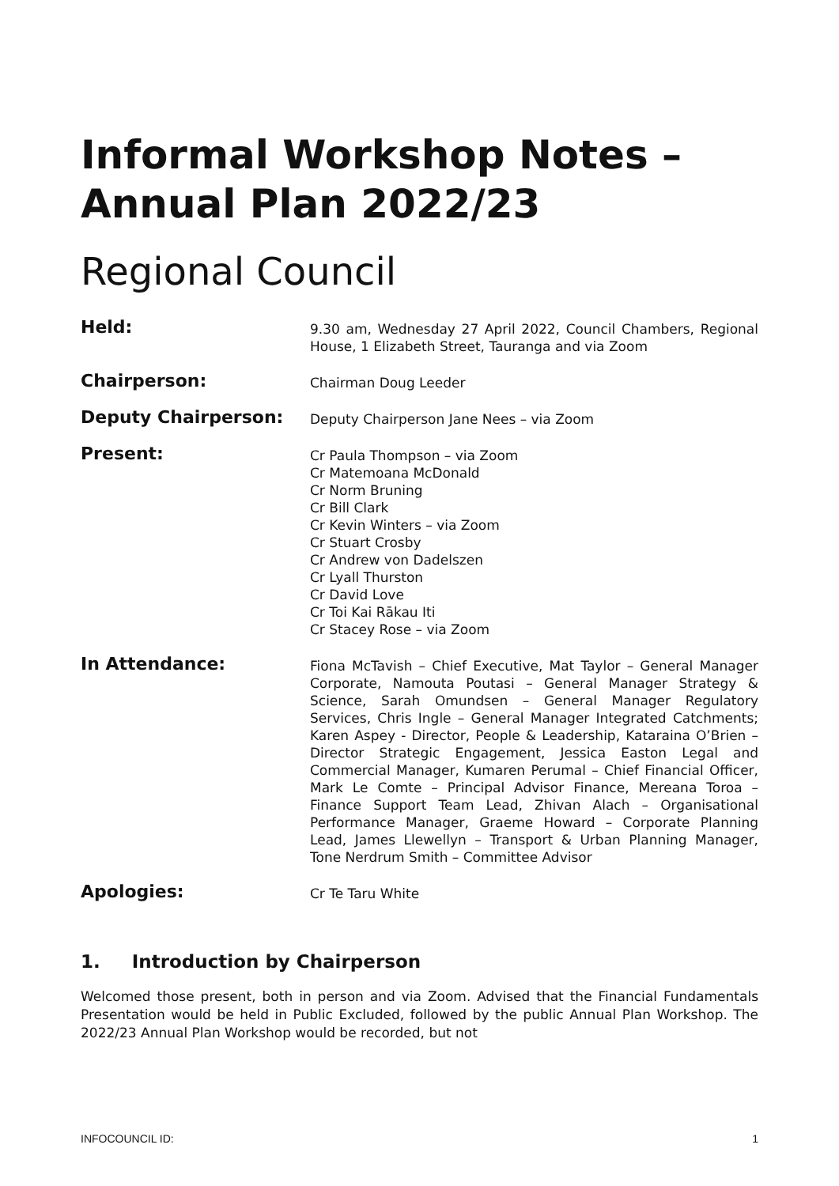Informal Workshop Notes –
Annual Plan 2022/23
Regional Council
Held:
9.30 am, Wednesday 27 April 2022, Council Chambers, Regional House, 1 Elizabeth Street, Tauranga and via Zoom
Chairperson:
Chairman Doug Leeder
Deputy Chairperson:
Deputy Chairperson Jane Nees – via Zoom
Present:
Cr Paula Thompson – via Zoom
Cr Matemoana McDonald
Cr Norm Bruning
Cr Bill Clark
Cr Kevin Winters – via Zoom
Cr Stuart Crosby
Cr Andrew von Dadelszen
Cr Lyall Thurston
Cr David Love
Cr Toi Kai Rākau Iti
Cr Stacey Rose – via Zoom
In Attendance:
Fiona McTavish – Chief Executive, Mat Taylor – General Manager Corporate, Namouta Poutasi – General Manager Strategy & Science, Sarah Omundsen – General Manager Regulatory Services, Chris Ingle – General Manager Integrated Catchments; Karen Aspey - Director, People & Leadership, Kataraina O’Brien – Director Strategic Engagement, Jessica Easton Legal and Commercial Manager, Kumaren Perumal – Chief Financial Officer, Mark Le Comte – Principal Advisor Finance, Mereana Toroa – Finance Support Team Lead, Zhivan Alach – Organisational Performance Manager, Graeme Howard – Corporate Planning Lead, James Llewellyn – Transport & Urban Planning Manager, Tone Nerdrum Smith – Committee Advisor
Apologies:
Cr Te Taru White
1. Introduction by Chairperson
Welcomed those present, both in person and via Zoom. Advised that the Financial Fundamentals Presentation would be held in Public Excluded, followed by the public Annual Plan Workshop. The 2022/23 Annual Plan Workshop would be recorded, but not
INFOCOUNCIL ID: 1